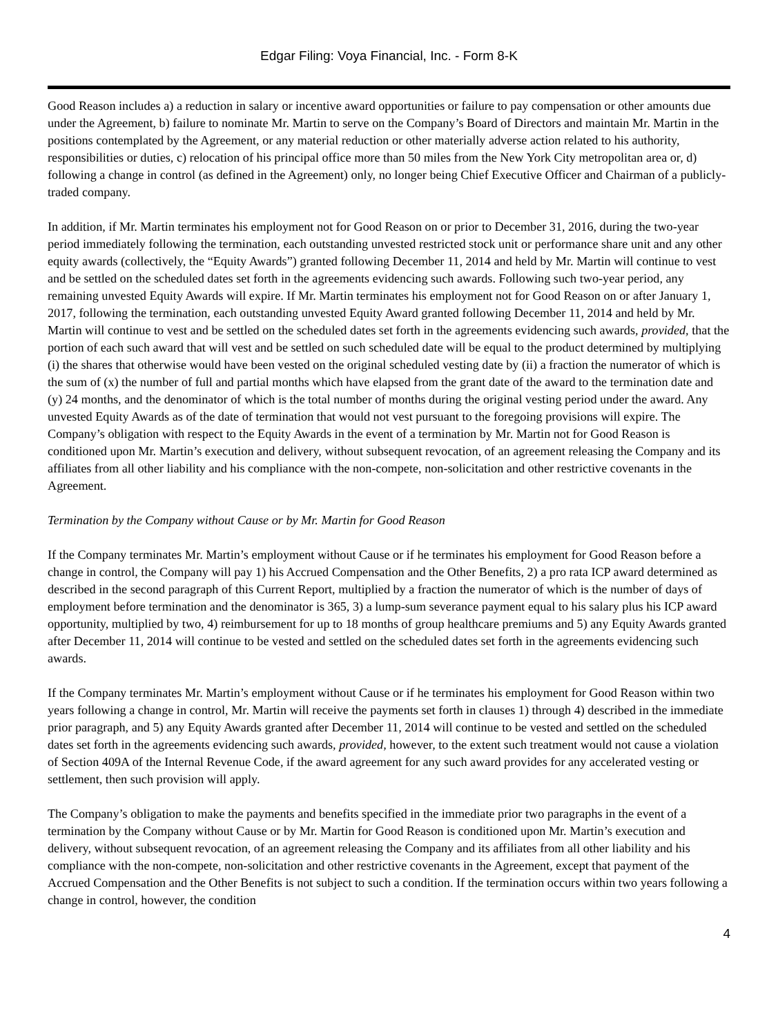Edgar Filing: Voya Financial, Inc. - Form 8-K
Good Reason includes a) a reduction in salary or incentive award opportunities or failure to pay compensation or other amounts due under the Agreement, b) failure to nominate Mr. Martin to serve on the Company’s Board of Directors and maintain Mr. Martin in the positions contemplated by the Agreement, or any material reduction or other materially adverse action related to his authority, responsibilities or duties, c) relocation of his principal office more than 50 miles from the New York City metropolitan area or, d) following a change in control (as defined in the Agreement) only, no longer being Chief Executive Officer and Chairman of a publicly-traded company.
In addition, if Mr. Martin terminates his employment not for Good Reason on or prior to December 31, 2016, during the two-year period immediately following the termination, each outstanding unvested restricted stock unit or performance share unit and any other equity awards (collectively, the “Equity Awards”) granted following December 11, 2014 and held by Mr. Martin will continue to vest and be settled on the scheduled dates set forth in the agreements evidencing such awards. Following such two-year period, any remaining unvested Equity Awards will expire. If Mr. Martin terminates his employment not for Good Reason on or after January 1, 2017, following the termination, each outstanding unvested Equity Award granted following December 11, 2014 and held by Mr. Martin will continue to vest and be settled on the scheduled dates set forth in the agreements evidencing such awards, provided, that the portion of each such award that will vest and be settled on such scheduled date will be equal to the product determined by multiplying (i) the shares that otherwise would have been vested on the original scheduled vesting date by (ii) a fraction the numerator of which is the sum of (x) the number of full and partial months which have elapsed from the grant date of the award to the termination date and (y) 24 months, and the denominator of which is the total number of months during the original vesting period under the award. Any unvested Equity Awards as of the date of termination that would not vest pursuant to the foregoing provisions will expire. The Company’s obligation with respect to the Equity Awards in the event of a termination by Mr. Martin not for Good Reason is conditioned upon Mr. Martin’s execution and delivery, without subsequent revocation, of an agreement releasing the Company and its affiliates from all other liability and his compliance with the non-compete, non-solicitation and other restrictive covenants in the Agreement.
Termination by the Company without Cause or by Mr. Martin for Good Reason
If the Company terminates Mr. Martin’s employment without Cause or if he terminates his employment for Good Reason before a change in control, the Company will pay 1) his Accrued Compensation and the Other Benefits, 2) a pro rata ICP award determined as described in the second paragraph of this Current Report, multiplied by a fraction the numerator of which is the number of days of employment before termination and the denominator is 365, 3) a lump-sum severance payment equal to his salary plus his ICP award opportunity, multiplied by two, 4) reimbursement for up to 18 months of group healthcare premiums and 5) any Equity Awards granted after December 11, 2014 will continue to be vested and settled on the scheduled dates set forth in the agreements evidencing such awards.
If the Company terminates Mr. Martin’s employment without Cause or if he terminates his employment for Good Reason within two years following a change in control, Mr. Martin will receive the payments set forth in clauses 1) through 4) described in the immediate prior paragraph, and 5) any Equity Awards granted after December 11, 2014 will continue to be vested and settled on the scheduled dates set forth in the agreements evidencing such awards, provided, however, to the extent such treatment would not cause a violation of Section 409A of the Internal Revenue Code, if the award agreement for any such award provides for any accelerated vesting or settlement, then such provision will apply.
The Company’s obligation to make the payments and benefits specified in the immediate prior two paragraphs in the event of a termination by the Company without Cause or by Mr. Martin for Good Reason is conditioned upon Mr. Martin’s execution and delivery, without subsequent revocation, of an agreement releasing the Company and its affiliates from all other liability and his compliance with the non-compete, non-solicitation and other restrictive covenants in the Agreement, except that payment of the Accrued Compensation and the Other Benefits is not subject to such a condition. If the termination occurs within two years following a change in control, however, the condition
4